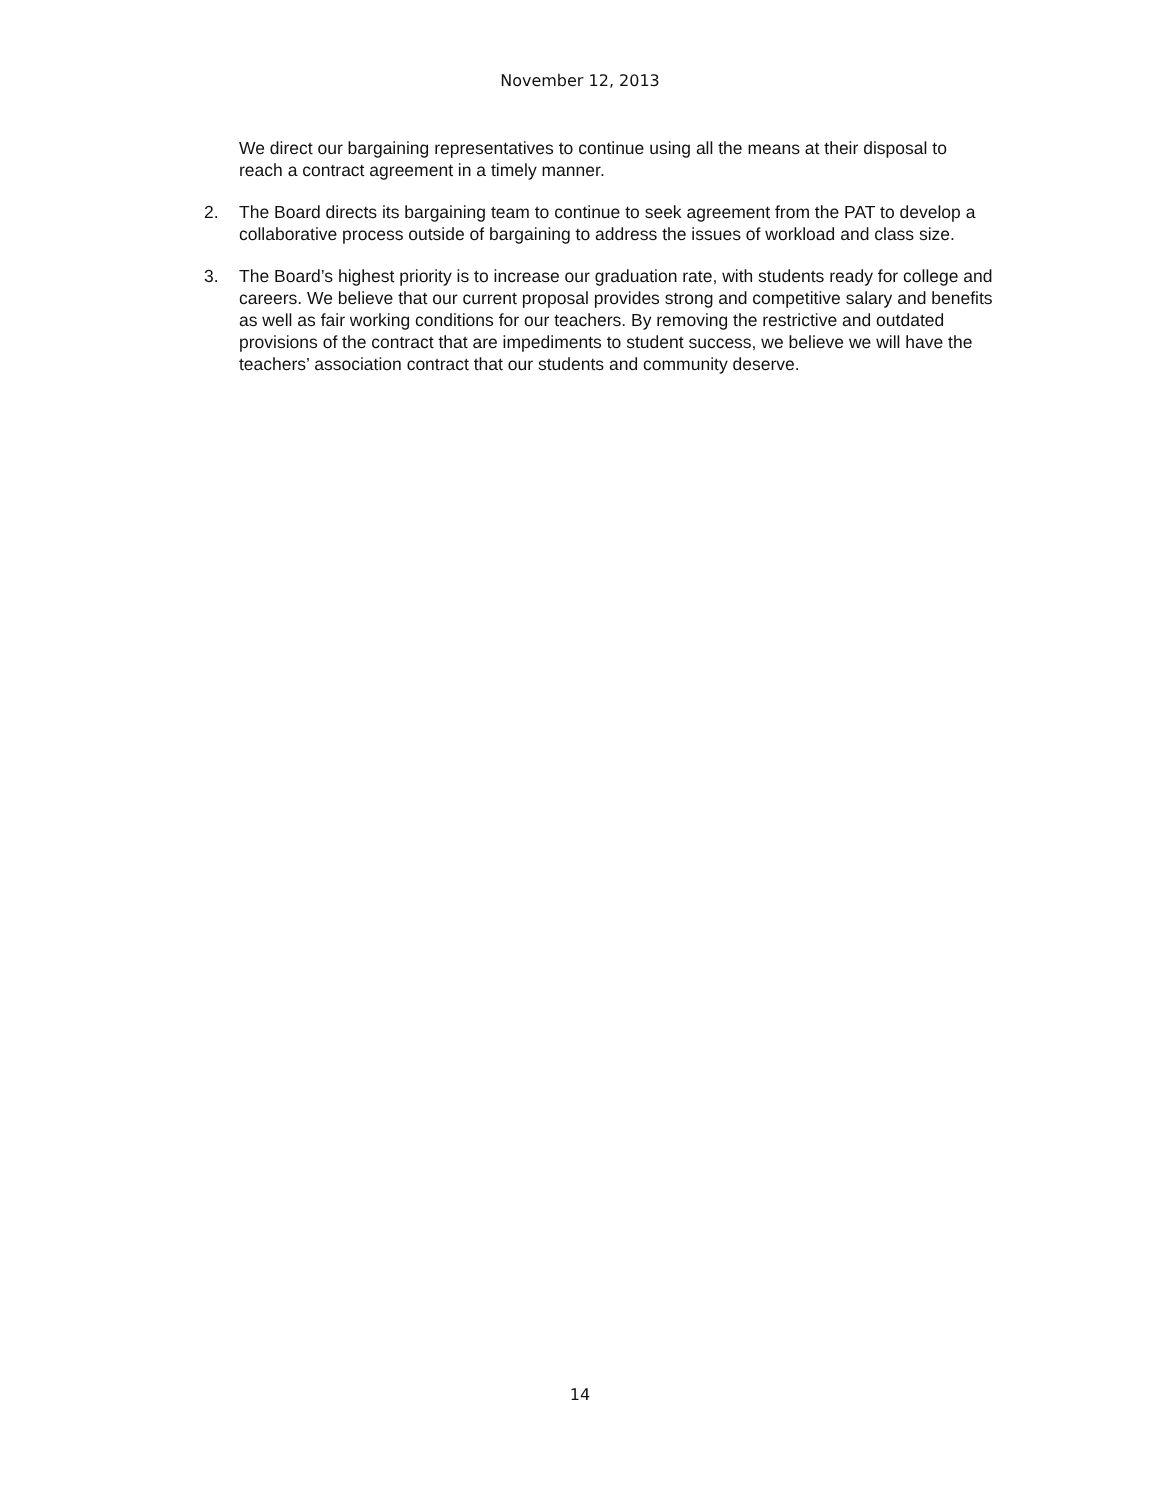November 12, 2013
We direct our bargaining representatives to continue using all the means at their disposal to reach a contract agreement in a timely manner.
2. The Board directs its bargaining team to continue to seek agreement from the PAT to develop a collaborative process outside of bargaining to address the issues of workload and class size.
3. The Board’s highest priority is to increase our graduation rate, with students ready for college and careers. We believe that our current proposal provides strong and competitive salary and benefits as well as fair working conditions for our teachers. By removing the restrictive and outdated provisions of the contract that are impediments to student success, we believe we will have the teachers’ association contract that our students and community deserve.
14